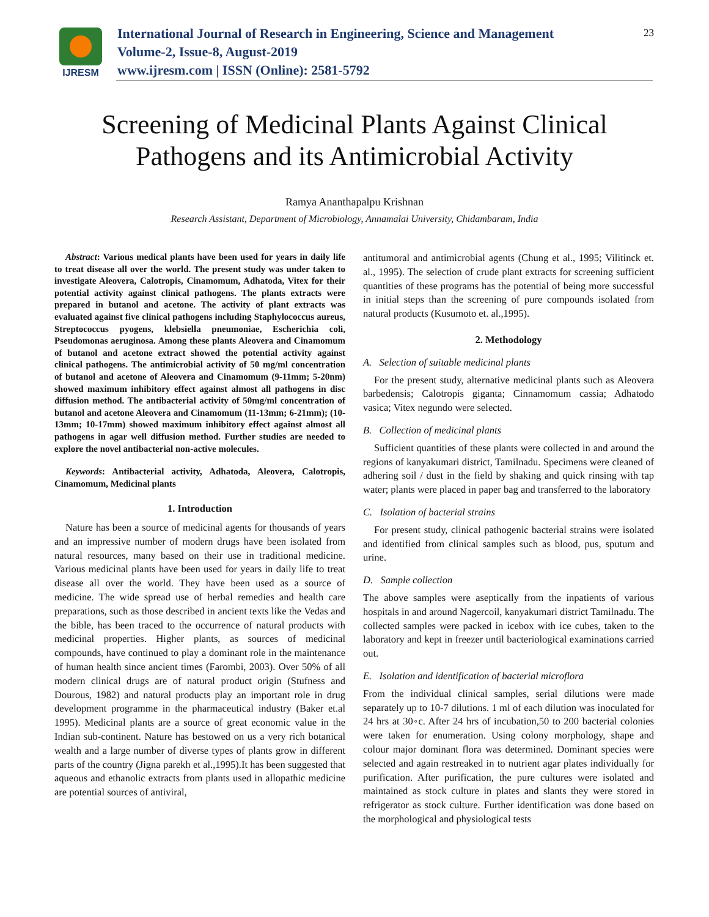IJRESM
International Journal of Research in Engineering, Science and Management
Volume-2, Issue-8, August-2019
www.ijresm.com | ISSN (Online): 2581-5792
23
Screening of Medicinal Plants Against Clinical
Pathogens and its Antimicrobial Activity
Ramya Ananthapalpu Krishnan
Research Assistant, Department of Microbiology, Annamalai University, Chidambaram, India
Abstract: Various medical plants have been used for years in daily life to treat disease all over the world. The present study was under taken to investigate Aleovera, Calotropis, Cinamomum, Adhatoda, Vitex for their potential activity against clinical pathogens. The plants extracts were prepared in butanol and acetone. The activity of plant extracts was evaluated against five clinical pathogens including Staphylococcus aureus, Streptococcus pyogens, klebsiella pneumoniae, Escherichia coli, Pseudomonas aeruginosa. Among these plants Aleovera and Cinamomum of butanol and acetone extract showed the potential activity against clinical pathogens. The antimicrobial activity of 50 mg/ml concentration of butanol and acetone of Aleovera and Cinamomum (9-11mm; 5-20nm) showed maximum inhibitory effect against almost all pathogens in disc diffusion method. The antibacterial activity of 50mg/ml concentration of butanol and acetone Aleovera and Cinamomum (11-13mm; 6-21mm); (10-13mm; 10-17mm) showed maximum inhibitory effect against almost all pathogens in agar well diffusion method. Further studies are needed to explore the novel antibacterial non-active molecules.
Keywords: Antibacterial activity, Adhatoda, Aleovera, Calotropis, Cinamomum, Medicinal plants
1. Introduction
Nature has been a source of medicinal agents for thousands of years and an impressive number of modern drugs have been isolated from natural resources, many based on their use in traditional medicine. Various medicinal plants have been used for years in daily life to treat disease all over the world. They have been used as a source of medicine. The wide spread use of herbal remedies and health care preparations, such as those described in ancient texts like the Vedas and the bible, has been traced to the occurrence of natural products with medicinal properties. Higher plants, as sources of medicinal compounds, have continued to play a dominant role in the maintenance of human health since ancient times (Farombi, 2003). Over 50% of all modern clinical drugs are of natural product origin (Stufness and Dourous, 1982) and natural products play an important role in drug development programme in the pharmaceutical industry (Baker et.al 1995). Medicinal plants are a source of great economic value in the Indian sub-continent. Nature has bestowed on us a very rich botanical wealth and a large number of diverse types of plants grow in different parts of the country (Jigna parekh et al.,1995).It has been suggested that aqueous and ethanolic extracts from plants used in allopathic medicine are potential sources of antiviral,
antitumoral and antimicrobial agents (Chung et al., 1995; Vilitinck et. al., 1995). The selection of crude plant extracts for screening sufficient quantities of these programs has the potential of being more successful in initial steps than the screening of pure compounds isolated from natural products (Kusumoto et. al.,1995).
2. Methodology
A. Selection of suitable medicinal plants
For the present study, alternative medicinal plants such as Aleovera barbedensis; Calotropis giganta; Cinnamomum cassia; Adhatodo vasica; Vitex negundo were selected.
B. Collection of medicinal plants
Sufficient quantities of these plants were collected in and around the regions of kanyakumari district, Tamilnadu. Specimens were cleaned of adhering soil / dust in the field by shaking and quick rinsing with tap water; plants were placed in paper bag and transferred to the laboratory
C. Isolation of bacterial strains
For present study, clinical pathogenic bacterial strains were isolated and identified from clinical samples such as blood, pus, sputum and urine.
D. Sample collection
The above samples were aseptically from the inpatients of various hospitals in and around Nagercoil, kanyakumari district Tamilnadu. The collected samples were packed in icebox with ice cubes, taken to the laboratory and kept in freezer until bacteriological examinations carried out.
E. Isolation and identification of bacterial microflora
From the individual clinical samples, serial dilutions were made separately up to 10-7 dilutions. 1 ml of each dilution was inoculated for 24 hrs at 30◦c. After 24 hrs of incubation,50 to 200 bacterial colonies were taken for enumeration. Using colony morphology, shape and colour major dominant flora was determined. Dominant species were selected and again restreaked in to nutrient agar plates individually for purification. After purification, the pure cultures were isolated and maintained as stock culture in plates and slants they were stored in refrigerator as stock culture. Further identification was done based on the morphological and physiological tests